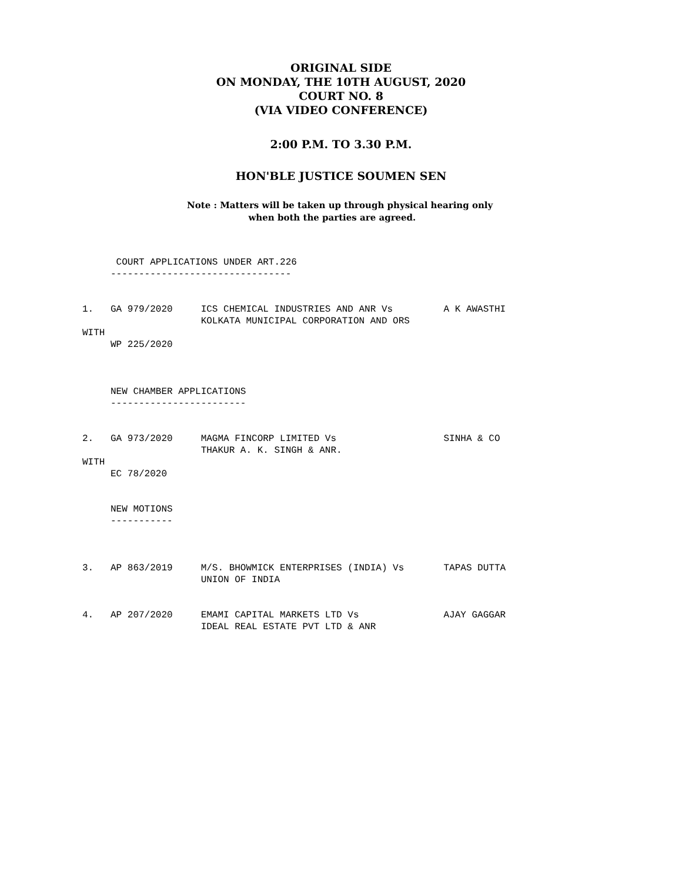ORIGINAL SIDE
ON MONDAY, THE 10TH AUGUST, 2020
COURT NO. 8
(VIA VIDEO CONFERENCE)
2:00 P.M. TO 3.30 P.M.
HON'BLE JUSTICE SOUMEN SEN
Note : Matters will be taken up through physical hearing only
when both the parties are agreed.
      COURT APPLICATIONS UNDER ART.226
     --------------------------------


1.   GA 979/2020     ICS CHEMICAL INDUSTRIES AND ANR Vs         A K AWASTHI
                     KOLKATA MUNICIPAL CORPORATION AND ORS
WITH
     WP 225/2020



     NEW CHAMBER APPLICATIONS
     ------------------------


2.   GA 973/2020     MAGMA FINCORP LIMITED Vs                   SINHA & CO
                     THAKUR A. K. SINGH & ANR.
WITH
     EC 78/2020


     NEW MOTIONS
     -----------



3.   AP 863/2019     M/S. BHOWMICK ENTERPRISES (INDIA) Vs       TAPAS DUTTA
                     UNION OF INDIA


4.   AP 207/2020     EMAMI CAPITAL MARKETS LTD Vs               AJAY GAGGAR
                     IDEAL REAL ESTATE PVT LTD & ANR